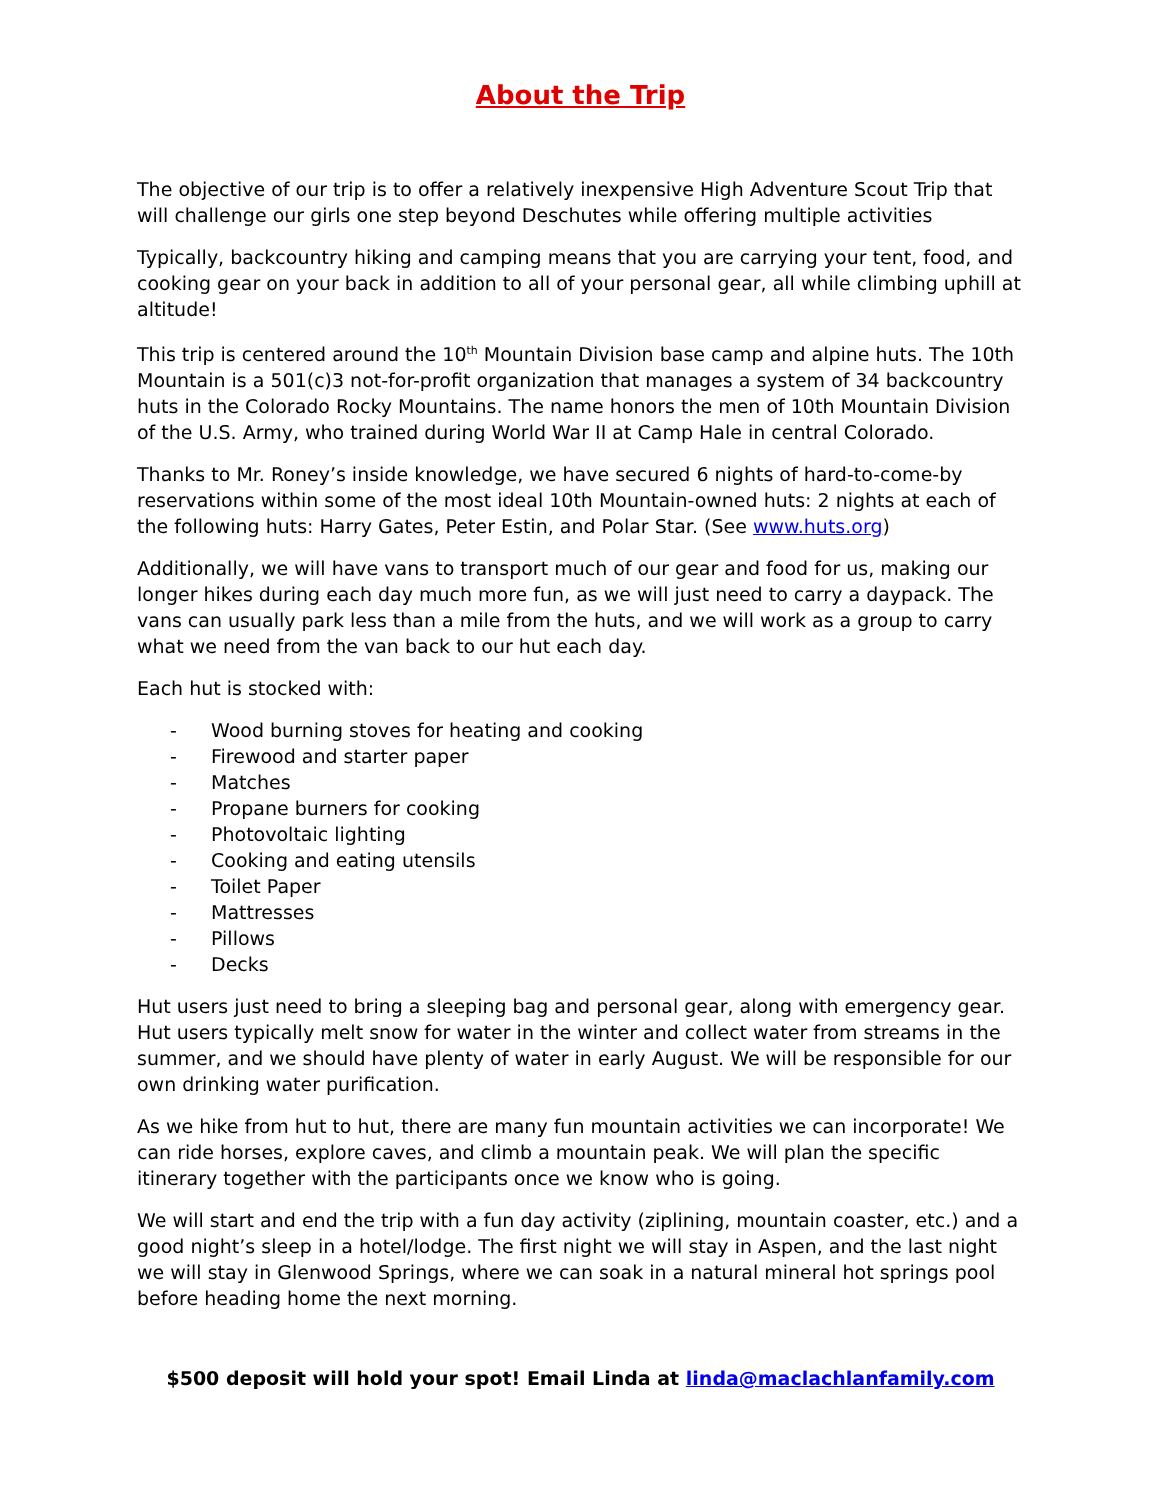About the Trip
The objective of our trip is to offer a relatively inexpensive High Adventure Scout Trip that will challenge our girls one step beyond Deschutes while offering multiple activities
Typically, backcountry hiking and camping means that you are carrying your tent, food, and cooking gear on your back in addition to all of your personal gear, all while climbing uphill at altitude!
This trip is centered around the 10<sup>th</sup> Mountain Division base camp and alpine huts. The 10th Mountain is a 501(c)3 not-for-profit organization that manages a system of 34 backcountry huts in the Colorado Rocky Mountains. The name honors the men of 10th Mountain Division of the U.S. Army, who trained during World War II at Camp Hale in central Colorado.
Thanks to Mr. Roney’s inside knowledge, we have secured 6 nights of hard-to-come-by reservations within some of the most ideal 10th Mountain-owned huts: 2 nights at each of the following huts: Harry Gates, Peter Estin, and Polar Star. (See www.huts.org)
Additionally, we will have vans to transport much of our gear and food for us, making our longer hikes during each day much more fun, as we will just need to carry a daypack. The vans can usually park less than a mile from the huts, and we will work as a group to carry what we need from the van back to our hut each day.
Each hut is stocked with:
- Wood burning stoves for heating and cooking
- Firewood and starter paper
- Matches
- Propane burners for cooking
- Photovoltaic lighting
- Cooking and eating utensils
- Toilet Paper
- Mattresses
- Pillows
- Decks
Hut users just need to bring a sleeping bag and personal gear, along with emergency gear. Hut users typically melt snow for water in the winter and collect water from streams in the summer, and we should have plenty of water in early August. We will be responsible for our own drinking water purification.
As we hike from hut to hut, there are many fun mountain activities we can incorporate! We can ride horses, explore caves, and climb a mountain peak. We will plan the specific itinerary together with the participants once we know who is going.
We will start and end the trip with a fun day activity (ziplining, mountain coaster, etc.) and a good night’s sleep in a hotel/lodge. The first night we will stay in Aspen, and the last night we will stay in Glenwood Springs, where we can soak in a natural mineral hot springs pool before heading home the next morning.
$500 deposit will hold your spot! Email Linda at linda@maclachlanfamily.com